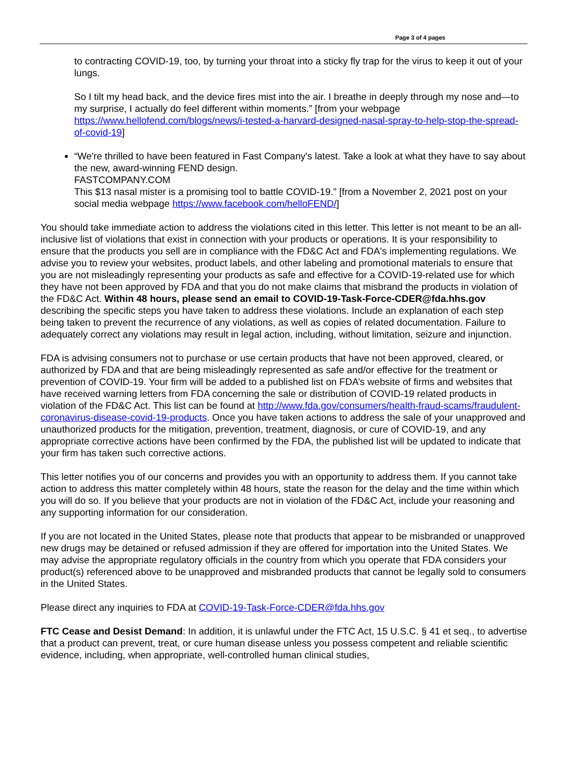Page 3 of 4 pages
to contracting COVID-19, too, by turning your throat into a sticky fly trap for the virus to keep it out of your lungs.
So I tilt my head back, and the device fires mist into the air. I breathe in deeply through my nose and—to my surprise, I actually do feel different within moments.” [from your webpage https://www.hellofend.com/blogs/news/i-tested-a-harvard-designed-nasal-spray-to-help-stop-the-spread-of-covid-19]
“We're thrilled to have been featured in Fast Company's latest. Take a look at what they have to say about the new, award-winning FEND design.
FASTCOMPANY.COM
This $13 nasal mister is a promising tool to battle COVID-19.” [from a November 2, 2021 post on your social media webpage https://www.facebook.com/helloFEND/]
You should take immediate action to address the violations cited in this letter. This letter is not meant to be an all-inclusive list of violations that exist in connection with your products or operations. It is your responsibility to ensure that the products you sell are in compliance with the FD&C Act and FDA's implementing regulations. We advise you to review your websites, product labels, and other labeling and promotional materials to ensure that you are not misleadingly representing your products as safe and effective for a COVID-19-related use for which they have not been approved by FDA and that you do not make claims that misbrand the products in violation of the FD&C Act. Within 48 hours, please send an email to COVID-19-Task-Force-CDER@fda.hhs.gov describing the specific steps you have taken to address these violations. Include an explanation of each step being taken to prevent the recurrence of any violations, as well as copies of related documentation. Failure to adequately correct any violations may result in legal action, including, without limitation, seizure and injunction.
FDA is advising consumers not to purchase or use certain products that have not been approved, cleared, or authorized by FDA and that are being misleadingly represented as safe and/or effective for the treatment or prevention of COVID-19. Your firm will be added to a published list on FDA’s website of firms and websites that have received warning letters from FDA concerning the sale or distribution of COVID-19 related products in violation of the FD&C Act. This list can be found at http://www.fda.gov/consumers/health-fraud-scams/fraudulent-coronavirus-disease-covid-19-products. Once you have taken actions to address the sale of your unapproved and unauthorized products for the mitigation, prevention, treatment, diagnosis, or cure of COVID-19, and any appropriate corrective actions have been confirmed by the FDA, the published list will be updated to indicate that your firm has taken such corrective actions.
This letter notifies you of our concerns and provides you with an opportunity to address them. If you cannot take action to address this matter completely within 48 hours, state the reason for the delay and the time within which you will do so. If you believe that your products are not in violation of the FD&C Act, include your reasoning and any supporting information for our consideration.
If you are not located in the United States, please note that products that appear to be misbranded or unapproved new drugs may be detained or refused admission if they are offered for importation into the United States. We may advise the appropriate regulatory officials in the country from which you operate that FDA considers your product(s) referenced above to be unapproved and misbranded products that cannot be legally sold to consumers in the United States.
Please direct any inquiries to FDA at COVID-19-Task-Force-CDER@fda.hhs.gov
FTC Cease and Desist Demand: In addition, it is unlawful under the FTC Act, 15 U.S.C. § 41 et seq., to advertise that a product can prevent, treat, or cure human disease unless you possess competent and reliable scientific evidence, including, when appropriate, well-controlled human clinical studies,